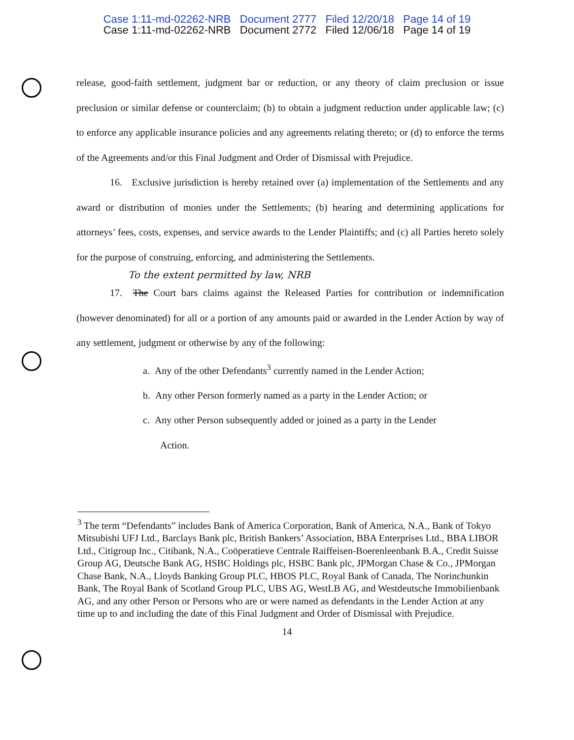Case 1:11-md-02262-NRB Document 2777 Filed 12/20/18 Page 14 of 19
Case 1:11-md-02262-NRB Document 2772 Filed 12/06/18 Page 14 of 19
release, good-faith settlement, judgment bar or reduction, or any theory of claim preclusion or issue preclusion or similar defense or counterclaim; (b) to obtain a judgment reduction under applicable law; (c) to enforce any applicable insurance policies and any agreements relating thereto; or (d) to enforce the terms of the Agreements and/or this Final Judgment and Order of Dismissal with Prejudice.
16. Exclusive jurisdiction is hereby retained over (a) implementation of the Settlements and any award or distribution of monies under the Settlements; (b) hearing and determining applications for attorneys’ fees, costs, expenses, and service awards to the Lender Plaintiffs; and (c) all Parties hereto solely for the purpose of construing, enforcing, and administering the Settlements.
To the extent permitted by law, NRB
17. The Court bars claims against the Released Parties for contribution or indemnification (however denominated) for all or a portion of any amounts paid or awarded in the Lender Action by way of any settlement, judgment or otherwise by any of the following:
a. Any of the other Defendants<sup>3</sup> currently named in the Lender Action;
b. Any other Person formerly named as a party in the Lender Action; or
c. Any other Person subsequently added or joined as a party in the Lender
Action.
<sup>3</sup> The term “Defendants” includes Bank of America Corporation, Bank of America, N.A., Bank of Tokyo Mitsubishi UFJ Ltd., Barclays Bank plc, British Bankers’ Association, BBA Enterprises Ltd., BBA LIBOR Ltd., Citigroup Inc., Citibank, N.A., Coöperatieve Centrale Raiffeisen-Boerenleenbank B.A., Credit Suisse Group AG, Deutsche Bank AG, HSBC Holdings plc, HSBC Bank plc, JPMorgan Chase & Co., JPMorgan Chase Bank, N.A., Lloyds Banking Group PLC, HBOS PLC, Royal Bank of Canada, The Norinchunkin Bank, The Royal Bank of Scotland Group PLC, UBS AG, WestLB AG, and Westdeutsche Immobilienbank AG, and any other Person or Persons who are or were named as defendants in the Lender Action at any time up to and including the date of this Final Judgment and Order of Dismissal with Prejudice.
14